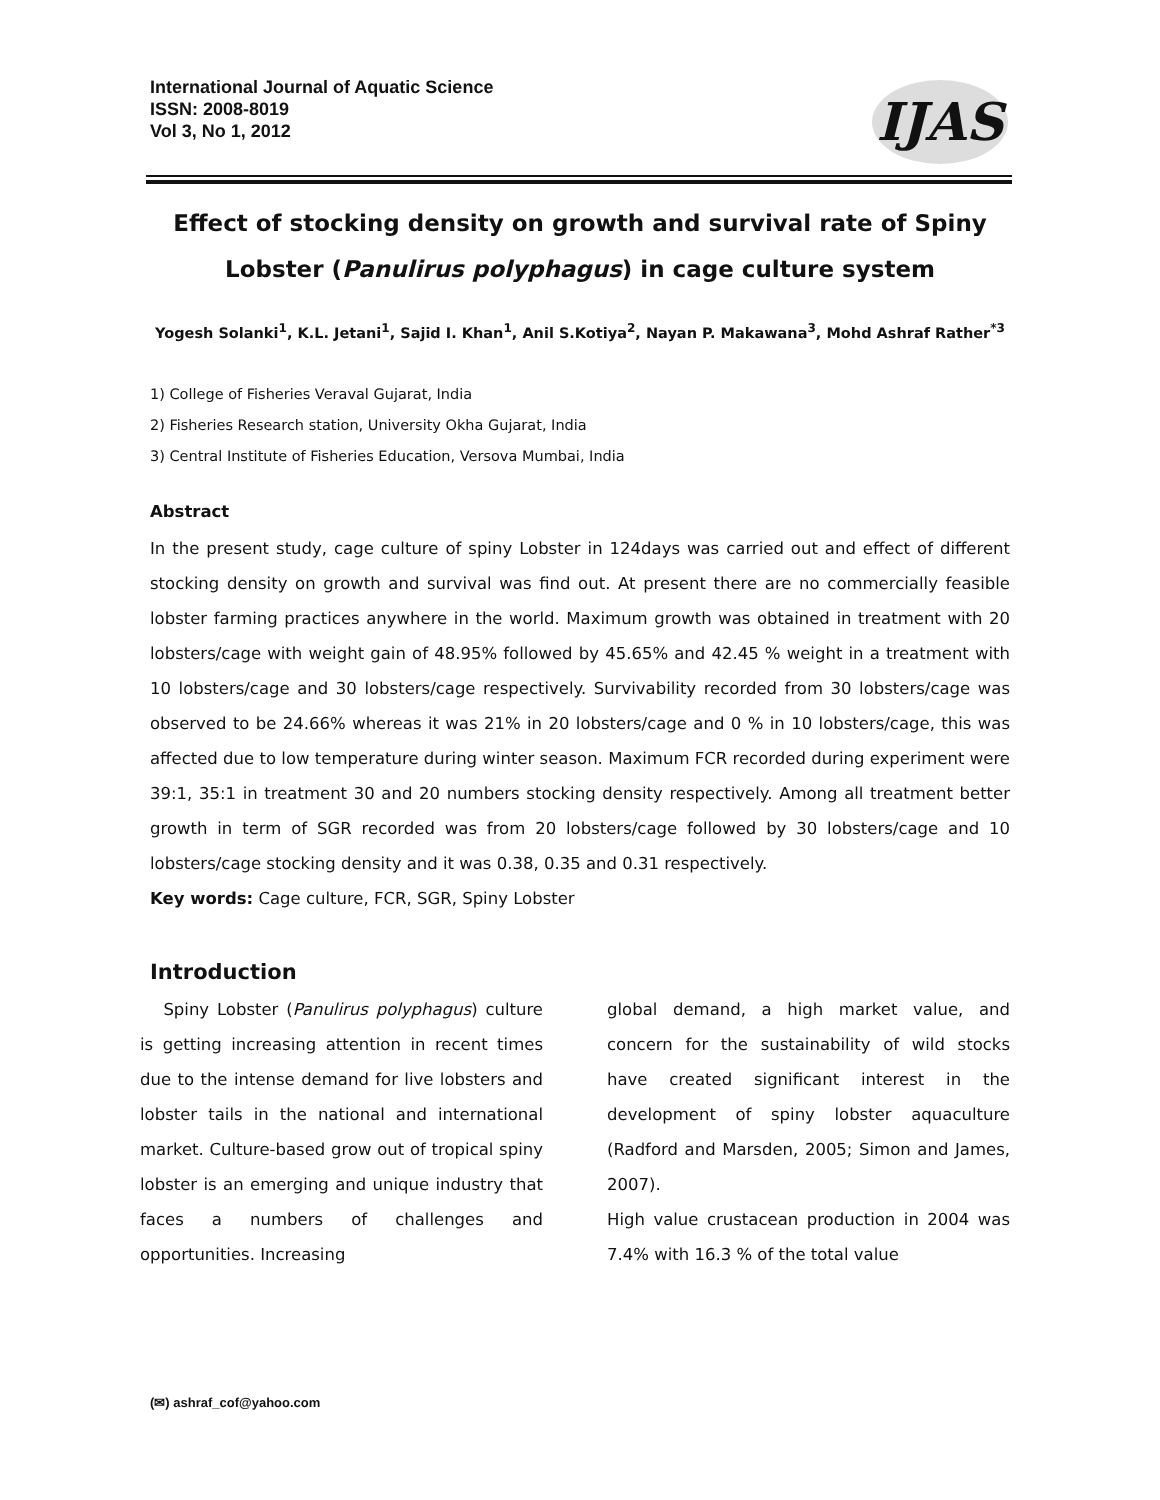International Journal of Aquatic Science
ISSN: 2008-8019
Vol 3, No 1, 2012
IJAS
Effect of stocking density on growth and survival rate of Spiny Lobster (Panulirus polyphagus) in cage culture system
Yogesh Solanki<sup>1</sup>, K.L. Jetani<sup>1</sup>, Sajid I. Khan<sup>1</sup>, Anil S.Kotiya<sup>2</sup>, Nayan P. Makawana<sup>3</sup>, Mohd Ashraf Rather<sup>*3</sup>
1) College of Fisheries Veraval Gujarat, India
2) Fisheries Research station, University Okha Gujarat, India
3) Central Institute of Fisheries Education, Versova Mumbai, India
Abstract
In the present study, cage culture of spiny Lobster in 124days was carried out and effect of different stocking density on growth and survival was find out. At present there are no commercially feasible lobster farming practices anywhere in the world. Maximum growth was obtained in treatment with 20 lobsters/cage with weight gain of 48.95% followed by 45.65% and 42.45 % weight in a treatment with 10 lobsters/cage and 30 lobsters/cage respectively. Survivability recorded from 30 lobsters/cage was observed to be 24.66% whereas it was 21% in 20 lobsters/cage and 0 % in 10 lobsters/cage, this was affected due to low temperature during winter season. Maximum FCR recorded during experiment were 39:1, 35:1 in treatment 30 and 20 numbers stocking density respectively. Among all treatment better growth in term of SGR recorded was from 20 lobsters/cage followed by 30 lobsters/cage and 10 lobsters/cage stocking density and it was 0.38, 0.35 and 0.31 respectively.
Key words: Cage culture, FCR, SGR, Spiny Lobster
Introduction
Spiny Lobster (Panulirus polyphagus) culture is getting increasing attention in recent times due to the intense demand for live lobsters and lobster tails in the national and international market. Culture-based grow out of tropical spiny lobster is an emerging and unique industry that faces a numbers of challenges and opportunities. Increasing
global demand, a high market value, and concern for the sustainability of wild stocks have created significant interest in the development of spiny lobster aquaculture (Radford and Marsden, 2005; Simon and James, 2007).
High value crustacean production in 2004 was 7.4% with 16.3 % of the total value
(✉) ashraf_cof@yahoo.com